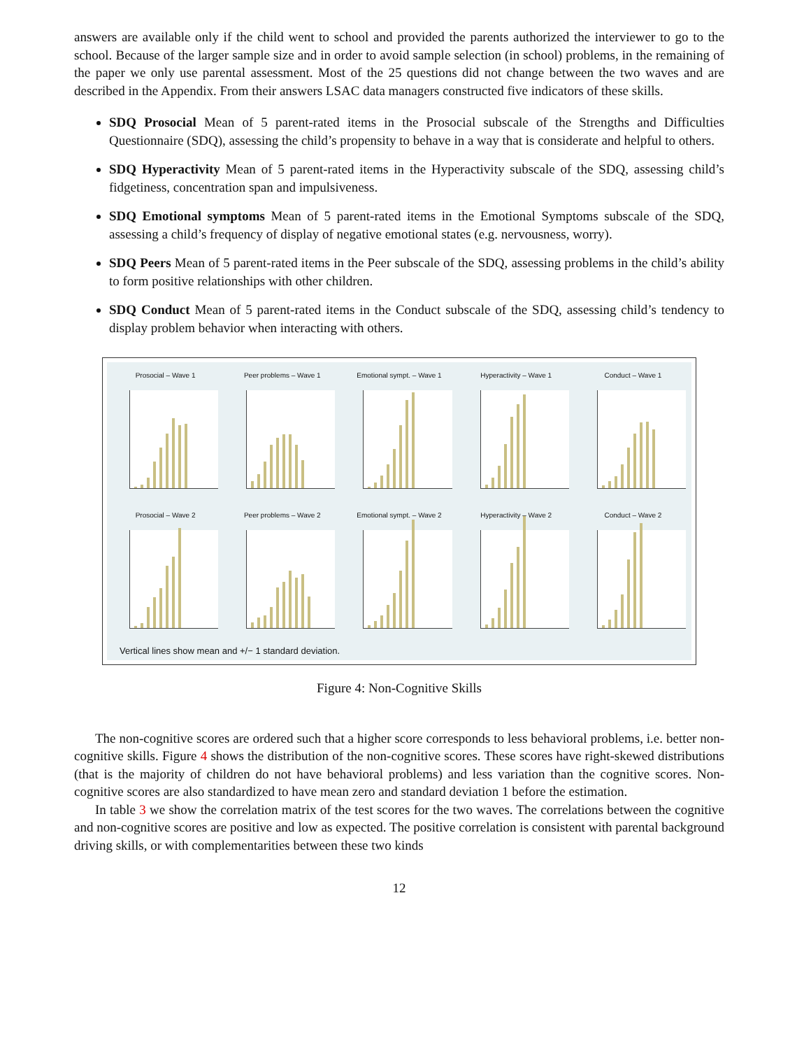answers are available only if the child went to school and provided the parents authorized the interviewer to go to the school. Because of the larger sample size and in order to avoid sample selection (in school) problems, in the remaining of the paper we only use parental assessment. Most of the 25 questions did not change between the two waves and are described in the Appendix. From their answers LSAC data managers constructed five indicators of these skills.
SDQ Prosocial Mean of 5 parent-rated items in the Prosocial subscale of the Strengths and Difficulties Questionnaire (SDQ), assessing the child’s propensity to behave in a way that is considerate and helpful to others.
SDQ Hyperactivity Mean of 5 parent-rated items in the Hyperactivity subscale of the SDQ, assessing child’s fidgetiness, concentration span and impulsiveness.
SDQ Emotional symptoms Mean of 5 parent-rated items in the Emotional Symptoms subscale of the SDQ, assessing a child’s frequency of display of negative emotional states (e.g. nervousness, worry).
SDQ Peers Mean of 5 parent-rated items in the Peer subscale of the SDQ, assessing problems in the child’s ability to form positive relationships with other children.
SDQ Conduct Mean of 5 parent-rated items in the Conduct subscale of the SDQ, assessing child’s tendency to display problem behavior when interacting with others.
Prosocial – Wave 1
Peer problems – Wave 1
Emotional sympt. – Wave 1
Hyperactivity – Wave 1
Conduct – Wave 1
Prosocial – Wave 2
Peer problems – Wave 2
Emotional sympt. – Wave 2
Hyperactivity – Wave 2
Conduct – Wave 2
Vertical lines show mean and +/− 1 standard deviation.
Figure 4: Non-Cognitive Skills
The non-cognitive scores are ordered such that a higher score corresponds to less behavioral problems, i.e. better non-cognitive skills. Figure 4 shows the distribution of the non-cognitive scores. These scores have right-skewed distributions (that is the majority of children do not have behavioral problems) and less variation than the cognitive scores. Non-cognitive scores are also standardized to have mean zero and standard deviation 1 before the estimation.
In table 3 we show the correlation matrix of the test scores for the two waves. The correlations between the cognitive and non-cognitive scores are positive and low as expected. The positive correlation is consistent with parental background driving skills, or with complementarities between these two kinds
12